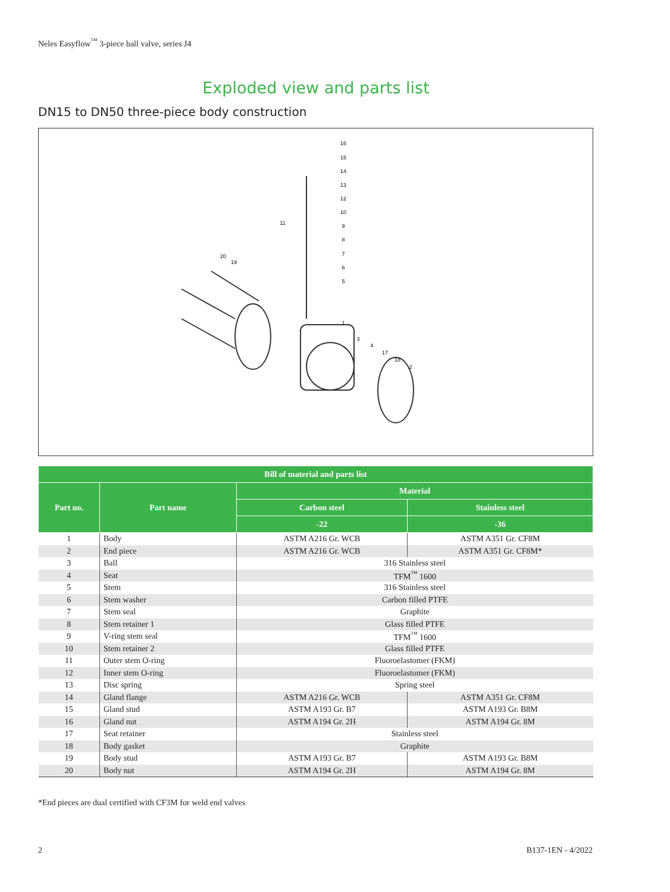Neles Easyflow<sup>™</sup> 3-piece ball valve, series J4
Exploded view and parts list
DN15 to DN50 three-piece body construction
16
15
14
13
12
10
9
8
7
6
5
11
20
19
1
3
4
17
18
2
| Bill of material and parts list | | | |
| --- | --- | --- | --- |
| Part no. | Part name | Material | |
| | | Carbon steel | Stainless steel |
| | | -22 | -36 |
| 1 | Body | ASTM A216 Gr. WCB | ASTM A351 Gr. CF8M |
| 2 | End piece | ASTM A216 Gr. WCB | ASTM A351 Gr. CF8M* |
| 3 | Ball | 316 Stainless steel | |
| 4 | Seat | TFM<sup>™</sup> 1600 | |
| 5 | Stem | 316 Stainless steel | |
| 6 | Stem washer | Carbon filled PTFE | |
| 7 | Stem seal | Graphite | |
| 8 | Stem retainer 1 | Glass filled PTFE | |
| 9 | V-ring stem seal | TFM<sup>™</sup> 1600 | |
| 10 | Stem retainer 2 | Glass filled PTFE | |
| 11 | Outer stem O-ring | Fluoroelastomer (FKM) | |
| 12 | Inner stem O-ring | Fluoroelastomer (FKM) | |
| 13 | Disc spring | Spring steel | |
| 14 | Gland flange | ASTM A216 Gr. WCB | ASTM A351 Gr. CF8M |
| 15 | Gland stud | ASTM A193 Gr. B7 | ASTM A193 Gr. B8M |
| 16 | Gland nut | ASTM A194 Gr. 2H | ASTM A194 Gr. 8M |
| 17 | Seat retainer | Stainless steel | |
| 18 | Body gasket | Graphite | |
| 19 | Body stud | ASTM A193 Gr. B7 | ASTM A193 Gr. B8M |
| 20 | Body nut | ASTM A194 Gr. 2H | ASTM A194 Gr. 8M |
*End pieces are dual certified with CF3M for weld end valves
2 B137-1EN - 4/2022